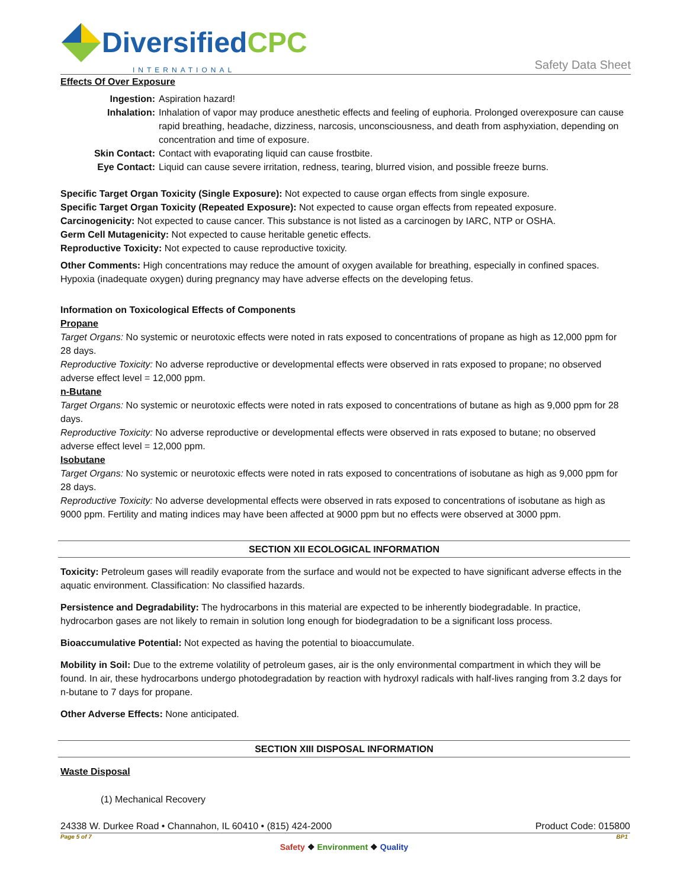DiversifiedCPC
INTERNATIONAL
Safety Data Sheet
Effects Of Over Exposure
Ingestion: Aspiration hazard! Inhalation: Inhalation of vapor may produce anesthetic effects and feeling of euphoria. Prolonged overexposure can cause rapid breathing, headache, dizziness, narcosis, unconsciousness, and death from asphyxiation, depending on concentration and time of exposure. Skin Contact: Contact with evaporating liquid can cause frostbite. Eye Contact: Liquid can cause severe irritation, redness, tearing, blurred vision, and possible freeze burns.
Specific Target Organ Toxicity (Single Exposure): Not expected to cause organ effects from single exposure.
Specific Target Organ Toxicity (Repeated Exposure): Not expected to cause organ effects from repeated exposure.
Carcinogenicity: Not expected to cause cancer. This substance is not listed as a carcinogen by IARC, NTP or OSHA.
Germ Cell Mutagenicity: Not expected to cause heritable genetic effects.
Reproductive Toxicity: Not expected to cause reproductive toxicity.
Other Comments: High concentrations may reduce the amount of oxygen available for breathing, especially in confined spaces. Hypoxia (inadequate oxygen) during pregnancy may have adverse effects on the developing fetus.
Information on Toxicological Effects of Components
Propane
Target Organs: No systemic or neurotoxic effects were noted in rats exposed to concentrations of propane as high as 12,000 ppm for 28 days.
Reproductive Toxicity: No adverse reproductive or developmental effects were observed in rats exposed to propane; no observed adverse effect level = 12,000 ppm.
n-Butane
Target Organs: No systemic or neurotoxic effects were noted in rats exposed to concentrations of butane as high as 9,000 ppm for 28 days.
Reproductive Toxicity: No adverse reproductive or developmental effects were observed in rats exposed to butane; no observed adverse effect level = 12,000 ppm.
Isobutane
Target Organs: No systemic or neurotoxic effects were noted in rats exposed to concentrations of isobutane as high as 9,000 ppm for 28 days.
Reproductive Toxicity: No adverse developmental effects were observed in rats exposed to concentrations of isobutane as high as 9000 ppm. Fertility and mating indices may have been affected at 9000 ppm but no effects were observed at 3000 ppm.
SECTION XII ECOLOGICAL INFORMATION
Toxicity: Petroleum gases will readily evaporate from the surface and would not be expected to have significant adverse effects in the aquatic environment. Classification: No classified hazards.
Persistence and Degradability: The hydrocarbons in this material are expected to be inherently biodegradable. In practice, hydrocarbon gases are not likely to remain in solution long enough for biodegradation to be a significant loss process.
Bioaccumulative Potential: Not expected as having the potential to bioaccumulate.
Mobility in Soil: Due to the extreme volatility of petroleum gases, air is the only environmental compartment in which they will be found. In air, these hydrocarbons undergo photodegradation by reaction with hydroxyl radicals with half-lives ranging from 3.2 days for n-butane to 7 days for propane.
Other Adverse Effects: None anticipated.
SECTION XIII DISPOSAL INFORMATION
Waste Disposal
(1) Mechanical Recovery
24338 W. Durkee Road • Channahon, IL 60410 • (815) 424-2000 Product Code: 015800
Page 5 of 7 BP1
Safety ❖ Environment ❖ Quality